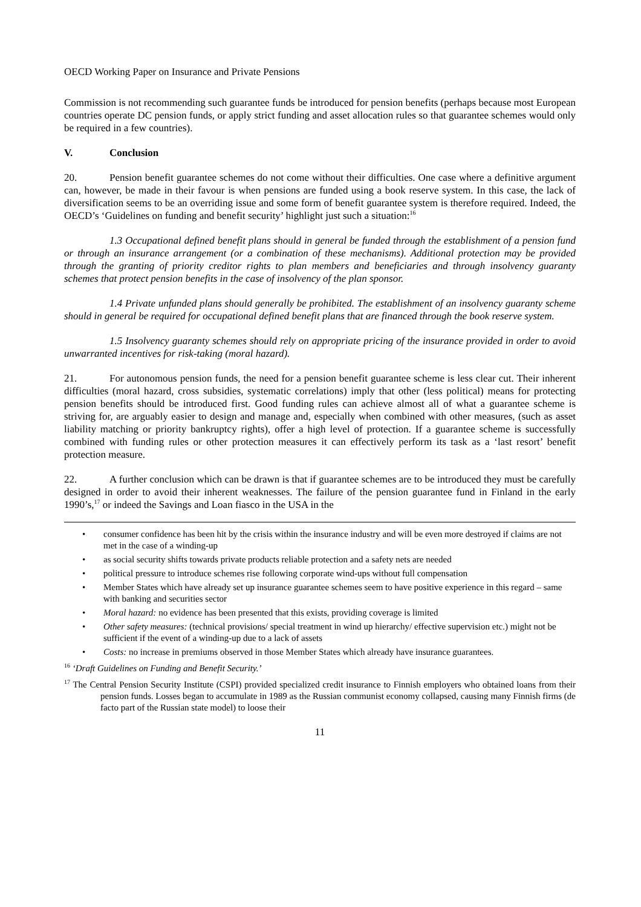OECD Working Paper on Insurance and Private Pensions
Commission is not recommending such guarantee funds be introduced for pension benefits (perhaps because most European countries operate DC pension funds, or apply strict funding and asset allocation rules so that guarantee schemes would only be required in a few countries).
V. Conclusion
20. Pension benefit guarantee schemes do not come without their difficulties. One case where a definitive argument can, however, be made in their favour is when pensions are funded using a book reserve system. In this case, the lack of diversification seems to be an overriding issue and some form of benefit guarantee system is therefore required. Indeed, the OECD’s ‘Guidelines on funding and benefit security’ highlight just such a situation:<sup>16</sup>
1.3 Occupational defined benefit plans should in general be funded through the establishment of a pension fund or through an insurance arrangement (or a combination of these mechanisms). Additional protection may be provided through the granting of priority creditor rights to plan members and beneficiaries and through insolvency guaranty schemes that protect pension benefits in the case of insolvency of the plan sponsor.
1.4 Private unfunded plans should generally be prohibited. The establishment of an insolvency guaranty scheme should in general be required for occupational defined benefit plans that are financed through the book reserve system.
1.5 Insolvency guaranty schemes should rely on appropriate pricing of the insurance provided in order to avoid unwarranted incentives for risk-taking (moral hazard).
21. For autonomous pension funds, the need for a pension benefit guarantee scheme is less clear cut. Their inherent difficulties (moral hazard, cross subsidies, systematic correlations) imply that other (less political) means for protecting pension benefits should be introduced first. Good funding rules can achieve almost all of what a guarantee scheme is striving for, are arguably easier to design and manage and, especially when combined with other measures, (such as asset liability matching or priority bankruptcy rights), offer a high level of protection. If a guarantee scheme is successfully combined with funding rules or other protection measures it can effectively perform its task as a ‘last resort’ benefit protection measure.
22. A further conclusion which can be drawn is that if guarantee schemes are to be introduced they must be carefully designed in order to avoid their inherent weaknesses. The failure of the pension guarantee fund in Finland in the early 1990’s,<sup>17</sup> or indeed the Savings and Loan fiasco in the USA in the
• consumer confidence has been hit by the crisis within the insurance industry and will be even more destroyed if claims are not met in the case of a winding-up
• as social security shifts towards private products reliable protection and a safety nets are needed
• political pressure to introduce schemes rise following corporate wind-ups without full compensation
• Member States which have already set up insurance guarantee schemes seem to have positive experience in this regard – same with banking and securities sector
• Moral hazard: no evidence has been presented that this exists, providing coverage is limited
• Other safety measures: (technical provisions/ special treatment in wind up hierarchy/ effective supervision etc.) might not be sufficient if the event of a winding-up due to a lack of assets
• Costs: no increase in premiums observed in those Member States which already have insurance guarantees.
<sup>16</sup> ‘Draft Guidelines on Funding and Benefit Security.’
<sup>17</sup> The Central Pension Security Institute (CSPI) provided specialized credit insurance to Finnish employers who obtained loans from their pension funds. Losses began to accumulate in 1989 as the Russian communist economy collapsed, causing many Finnish firms (de facto part of the Russian state model) to loose their
11